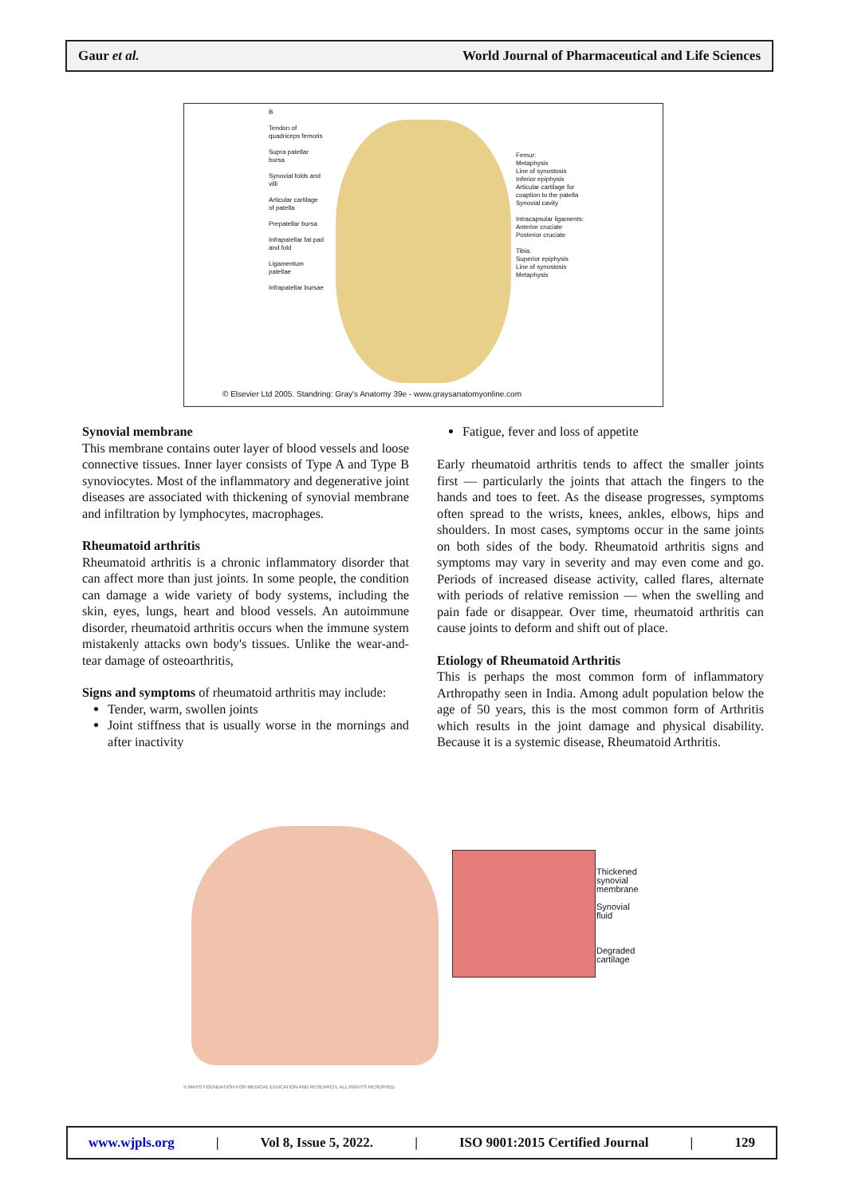Gaur et al. World Journal of Pharmaceutical and Life Sciences
B
Tendon of quadriceps femoris
Supra patellar bursa
Synovial folds and villi
Articular cartilage of patella
Prepatellar bursa
Infrapatellar fat pad and fold
Ligamentum patellae
Infrapatellar bursae
Femur:
Metaphysis
Line of synostosis
Inferior epiphysis
Articular cartilage for coaption to the patella
Synovial cavity
Intracapsular ligaments:
Anterior cruciate
Posterior cruciate
Tibia:
Superior epiphysis
Line of synostosis
Metaphysis
© Elsevier Ltd 2005. Standring: Gray's Anatomy 39e - www.graysanatomyonline.com
Synovial membrane
This membrane contains outer layer of blood vessels and loose connective tissues. Inner layer consists of Type A and Type B synoviocytes. Most of the inflammatory and degenerative joint diseases are associated with thickening of synovial membrane and infiltration by lymphocytes, macrophages.
Rheumatoid arthritis
Rheumatoid arthritis is a chronic inflammatory disorder that can affect more than just joints. In some people, the condition can damage a wide variety of body systems, including the skin, eyes, lungs, heart and blood vessels. An autoimmune disorder, rheumatoid arthritis occurs when the immune system mistakenly attacks own body's tissues. Unlike the wear-and-tear damage of osteoarthritis,
Signs and symptoms of rheumatoid arthritis may include:
Tender, warm, swollen joints
Joint stiffness that is usually worse in the mornings and after inactivity
Fatigue, fever and loss of appetite
Early rheumatoid arthritis tends to affect the smaller joints first — particularly the joints that attach the fingers to the hands and toes to feet. As the disease progresses, symptoms often spread to the wrists, knees, ankles, elbows, hips and shoulders. In most cases, symptoms occur in the same joints on both sides of the body. Rheumatoid arthritis signs and symptoms may vary in severity and may even come and go. Periods of increased disease activity, called flares, alternate with periods of relative remission — when the swelling and pain fade or disappear. Over time, rheumatoid arthritis can cause joints to deform and shift out of place.
Etiology of Rheumatoid Arthritis
This is perhaps the most common form of inflammatory Arthropathy seen in India. Among adult population below the age of 50 years, this is the most common form of Arthritis which results in the joint damage and physical disability. Because it is a systemic disease, Rheumatoid Arthritis.
Thickened
synovial
membrane
Synovial
fluid
Degraded
cartilage
© MAYO FOUNDATION FOR MEDICAL EDUCATION AND RESEARCH. ALL RIGHTS RESERVED.
www.wjpls.org | Vol 8, Issue 5, 2022. | ISO 9001:2015 Certified Journal | 129